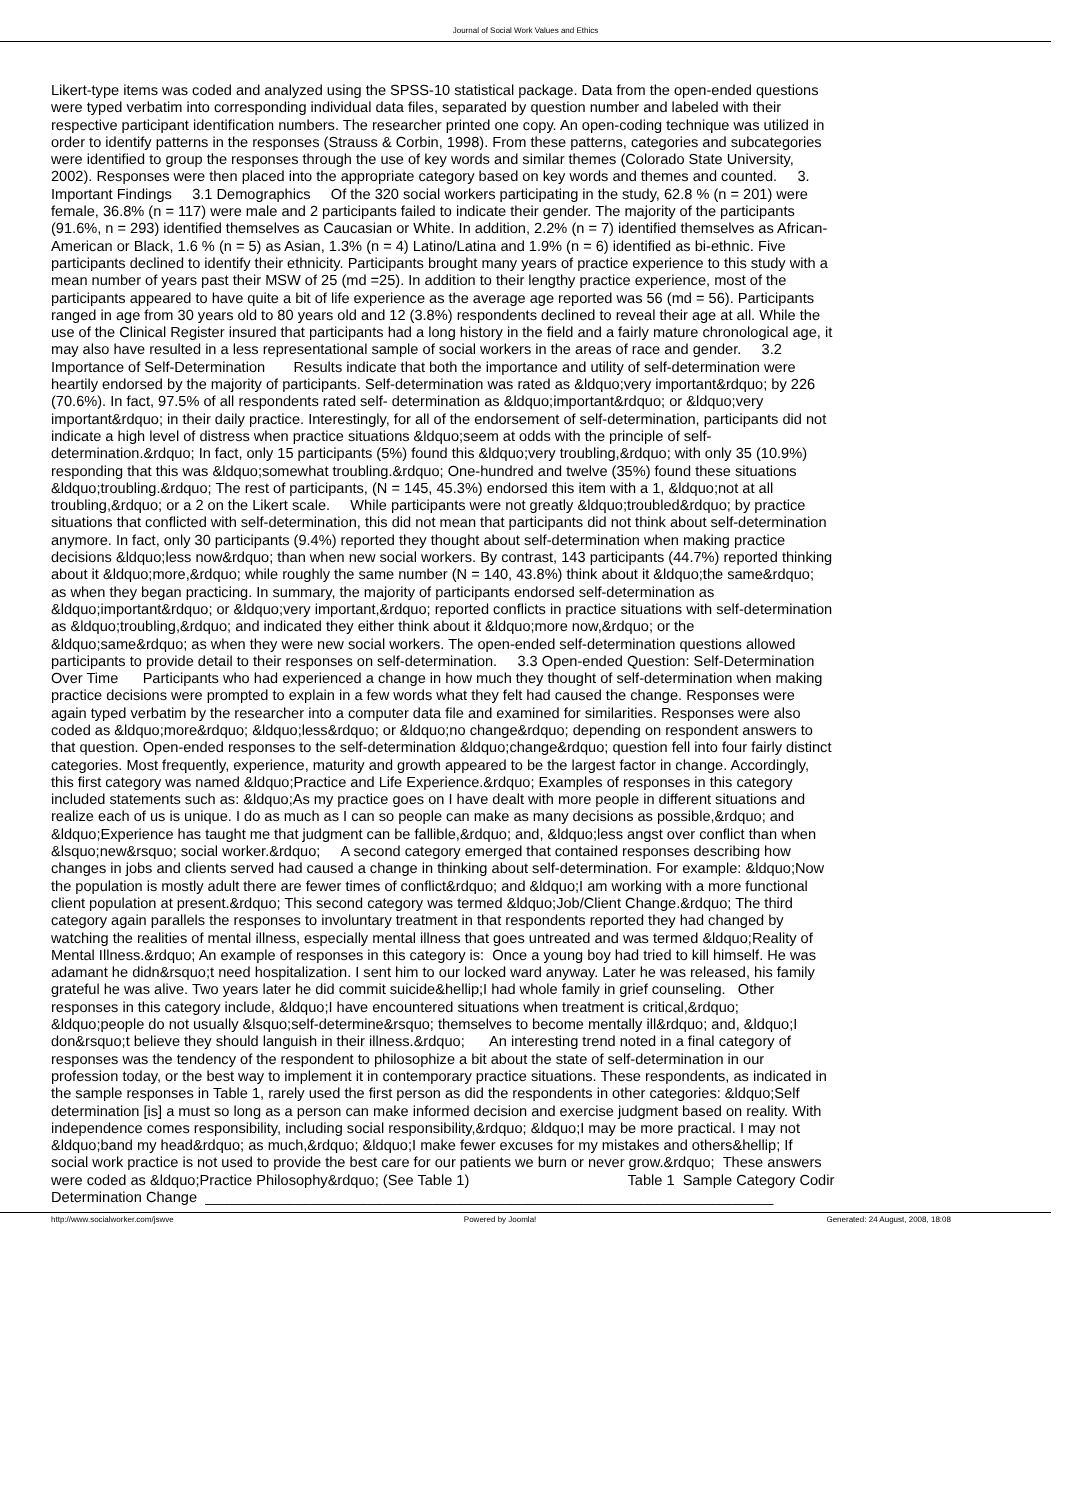Journal of Social Work Values and Ethics
Likert-type items was coded and analyzed using the SPSS-10 statistical package. Data from the open-ended questions
were typed verbatim into corresponding individual data files, separated by question number and labeled with their
respective participant identification numbers. The researcher printed one copy. An open-coding technique was utilized in
order to identify patterns in the responses (Strauss & Corbin, 1998). From these patterns, categories and subcategories
were identified to group the responses through the use of key words and similar themes (Colorado State University,
2002). Responses were then placed into the appropriate category based on key words and themes and counted. 3.
Important Findings 3.1 Demographics Of the 320 social workers participating in the study, 62.8 % (n = 201) were
female, 36.8% (n = 117) were male and 2 participants failed to indicate their gender. The majority of the participants
(91.6%, n = 293) identified themselves as Caucasian or White. In addition, 2.2% (n = 7) identified themselves as African-
American or Black, 1.6 % (n = 5) as Asian, 1.3% (n = 4) Latino/Latina and 1.9% (n = 6) identified as bi-ethnic. Five
participants declined to identify their ethnicity. Participants brought many years of practice experience to this study with a
mean number of years past their MSW of 25 (md =25). In addition to their lengthy practice experience, most of the
participants appeared to have quite a bit of life experience as the average age reported was 56 (md = 56). Participants
ranged in age from 30 years old to 80 years old and 12 (3.8%) respondents declined to reveal their age at all. While the
use of the Clinical Register insured that participants had a long history in the field and a fairly mature chronological age, it
may also have resulted in a less representational sample of social workers in the areas of race and gender. 3.2
Importance of Self-Determination Results indicate that both the importance and utility of self-determination were
heartily endorsed by the majority of participants. Self-determination was rated as &ldquo;very important&rdquo; by 226
(70.6%). In fact, 97.5% of all respondents rated self- determination as &ldquo;important&rdquo; or &ldquo;very
important&rdquo; in their daily practice. Interestingly, for all of the endorsement of self-determination, participants did not
indicate a high level of distress when practice situations &ldquo;seem at odds with the principle of self-
determination.&rdquo; In fact, only 15 participants (5%) found this &ldquo;very troubling,&rdquo; with only 35 (10.9%)
responding that this was &ldquo;somewhat troubling.&rdquo; One-hundred and twelve (35%) found these situations
&ldquo;troubling.&rdquo; The rest of participants, (N = 145, 45.3%) endorsed this item with a 1, &ldquo;not at all
troubling,&rdquo; or a 2 on the Likert scale. While participants were not greatly &ldquo;troubled&rdquo; by practice
situations that conflicted with self-determination, this did not mean that participants did not think about self-determination
anymore. In fact, only 30 participants (9.4%) reported they thought about self-determination when making practice
decisions &ldquo;less now&rdquo; than when new social workers. By contrast, 143 participants (44.7%) reported thinking
about it &ldquo;more,&rdquo; while roughly the same number (N = 140, 43.8%) think about it &ldquo;the same&rdquo;
as when they began practicing. In summary, the majority of participants endorsed self-determination as
&ldquo;important&rdquo; or &ldquo;very important,&rdquo; reported conflicts in practice situations with self-determination
as &ldquo;troubling,&rdquo; and indicated they either think about it &ldquo;more now,&rdquo; or the
&ldquo;same&rdquo; as when they were new social workers. The open-ended self-determination questions allowed
participants to provide detail to their responses on self-determination. 3.3 Open-ended Question: Self-Determination
Over Time Participants who had experienced a change in how much they thought of self-determination when making
practice decisions were prompted to explain in a few words what they felt had caused the change. Responses were
again typed verbatim by the researcher into a computer data file and examined for similarities. Responses were also
coded as &ldquo;more&rdquo; &ldquo;less&rdquo; or &ldquo;no change&rdquo; depending on respondent answers to
that question. Open-ended responses to the self-determination &ldquo;change&rdquo; question fell into four fairly distinct
categories. Most frequently, experience, maturity and growth appeared to be the largest factor in change. Accordingly,
this first category was named &ldquo;Practice and Life Experience.&rdquo; Examples of responses in this category
included statements such as: &ldquo;As my practice goes on I have dealt with more people in different situations and
realize each of us is unique. I do as much as I can so people can make as many decisions as possible,&rdquo; and
&ldquo;Experience has taught me that judgment can be fallible,&rdquo; and, &ldquo;less angst over conflict than when
&lsquo;new&rsquo; social worker.&rdquo; A second category emerged that contained responses describing how
changes in jobs and clients served had caused a change in thinking about self-determination. For example: &ldquo;Now
the population is mostly adult there are fewer times of conflict&rdquo; and &ldquo;I am working with a more functional
client population at present.&rdquo; This second category was termed &ldquo;Job/Client Change.&rdquo; The third
category again parallels the responses to involuntary treatment in that respondents reported they had changed by
watching the realities of mental illness, especially mental illness that goes untreated and was termed &ldquo;Reality of
Mental Illness.&rdquo; An example of responses in this category is: Once a young boy had tried to kill himself. He was
adamant he didn&rsquo;t need hospitalization. I sent him to our locked ward anyway. Later he was released, his family
grateful he was alive. Two years later he did commit suicide&hellip;I had whole family in grief counseling. Other
responses in this category include, &ldquo;I have encountered situations when treatment is critical,&rdquo;
&ldquo;people do not usually &lsquo;self-determine&rsquo; themselves to become mentally ill&rdquo; and, &ldquo;I
don&rsquo;t believe they should languish in their illness.&rdquo; An interesting trend noted in a final category of
responses was the tendency of the respondent to philosophize a bit about the state of self-determination in our
profession today, or the best way to implement it in contemporary practice situations. These respondents, as indicated in
the sample responses in Table 1, rarely used the first person as did the respondents in other categories: &ldquo;Self
determination [is] a must so long as a person can make informed decision and exercise judgment based on reality. With
independence comes responsibility, including social responsibility,&rdquo; &ldquo;I may be more practical. I may not
&ldquo;band my head&rdquo; as much,&rdquo; &ldquo;I make fewer excuses for my mistakes and others&hellip; If
social work practice is not used to provide the best care for our patients we burn or never grow.&rdquo; These answers
were coded as &ldquo;Practice Philosophy&rdquo; (See Table 1) Table 1 Sample Category Codir
Determination Change ______________________________________________________________________
http://www.socialworker.com/jswve Powered by Joomla! Generated: 24 August, 2008, 18:08